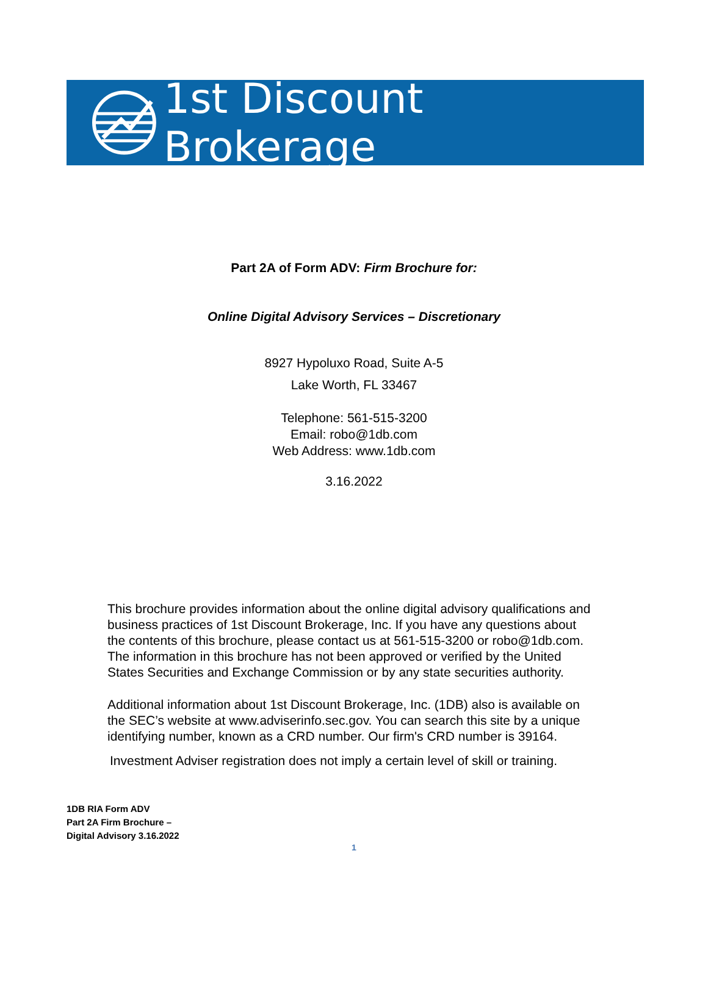1st Discount Brokerage
Part 2A of Form ADV: Firm Brochure for:
Online Digital Advisory Services – Discretionary
8927 Hypoluxo Road, Suite A-5
Lake Worth, FL 33467
Telephone: 561-515-3200
Email: robo@1db.com
Web Address: www.1db.com
3.16.2022
This brochure provides information about the online digital advisory qualifications and business practices of 1st Discount Brokerage, Inc. If you have any questions about the contents of this brochure, please contact us at 561-515-3200 or robo@1db.com. The information in this brochure has not been approved or verified by the United States Securities and Exchange Commission or by any state securities authority.
Additional information about 1st Discount Brokerage, Inc. (1DB) also is available on the SEC’s website at www.adviserinfo.sec.gov. You can search this site by a unique identifying number, known as a CRD number. Our firm's CRD number is 39164.
Investment Adviser registration does not imply a certain level of skill or training.
1DB RIA Form ADV
Part 2A Firm Brochure –
Digital Advisory 3.16.2022
1